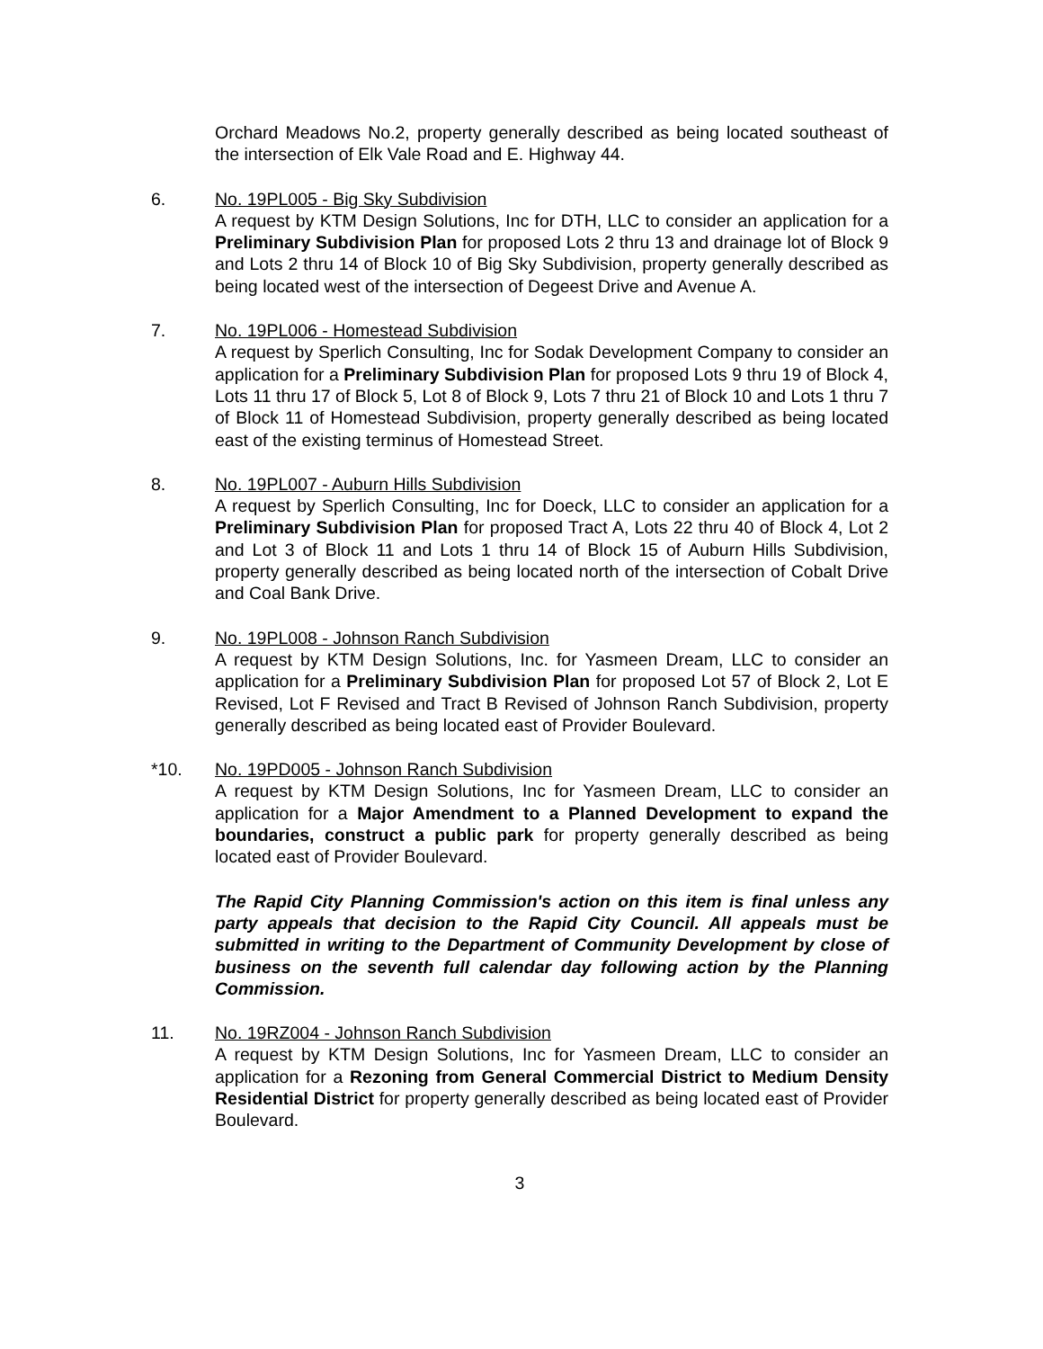Orchard Meadows No.2, property generally described as being located southeast of the intersection of Elk Vale Road and E. Highway 44.
6. No. 19PL005 - Big Sky Subdivision
A request by KTM Design Solutions, Inc for DTH, LLC to consider an application for a Preliminary Subdivision Plan for proposed Lots 2 thru 13 and drainage lot of Block 9 and Lots 2 thru 14 of Block 10 of Big Sky Subdivision, property generally described as being located west of the intersection of Degeest Drive and Avenue A.
7. No. 19PL006 - Homestead Subdivision
A request by Sperlich Consulting, Inc for Sodak Development Company to consider an application for a Preliminary Subdivision Plan for proposed Lots 9 thru 19 of Block 4, Lots 11 thru 17 of Block 5, Lot 8 of Block 9, Lots 7 thru 21 of Block 10 and Lots 1 thru 7 of Block 11 of Homestead Subdivision, property generally described as being located east of the existing terminus of Homestead Street.
8. No. 19PL007 - Auburn Hills Subdivision
A request by Sperlich Consulting, Inc for Doeck, LLC to consider an application for a Preliminary Subdivision Plan for proposed Tract A, Lots 22 thru 40 of Block 4, Lot 2 and Lot 3 of Block 11 and Lots 1 thru 14 of Block 15 of Auburn Hills Subdivision, property generally described as being located north of the intersection of Cobalt Drive and Coal Bank Drive.
9. No. 19PL008 - Johnson Ranch Subdivision
A request by KTM Design Solutions, Inc. for Yasmeen Dream, LLC to consider an application for a Preliminary Subdivision Plan for proposed Lot 57 of Block 2, Lot E Revised, Lot F Revised and Tract B Revised of Johnson Ranch Subdivision, property generally described as being located east of Provider Boulevard.
*10. No. 19PD005 - Johnson Ranch Subdivision
A request by KTM Design Solutions, Inc for Yasmeen Dream, LLC to consider an application for a Major Amendment to a Planned Development to expand the boundaries, construct a public park for property generally described as being located east of Provider Boulevard.
The Rapid City Planning Commission's action on this item is final unless any party appeals that decision to the Rapid City Council. All appeals must be submitted in writing to the Department of Community Development by close of business on the seventh full calendar day following action by the Planning Commission.
11. No. 19RZ004 - Johnson Ranch Subdivision
A request by KTM Design Solutions, Inc for Yasmeen Dream, LLC to consider an application for a Rezoning from General Commercial District to Medium Density Residential District for property generally described as being located east of Provider Boulevard.
3